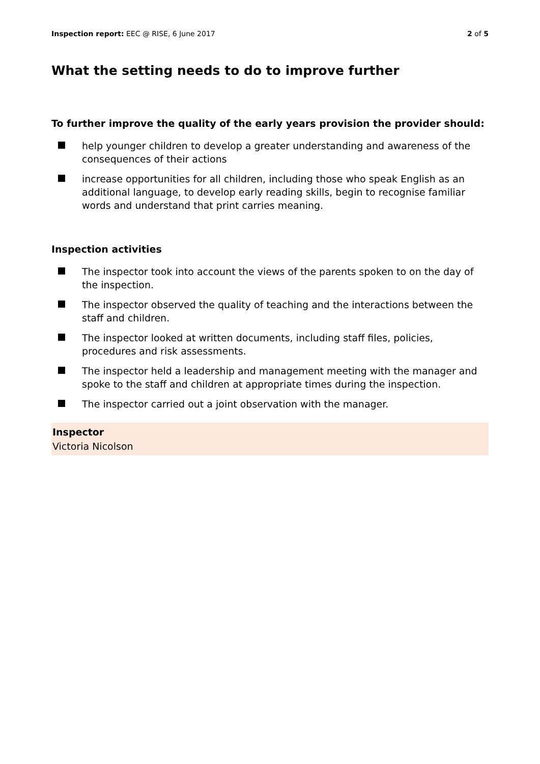Inspection report: EEC @ RISE, 6 June 2017 2 of 5
What the setting needs to do to improve further
To further improve the quality of the early years provision the provider should:
help younger children to develop a greater understanding and awareness of the consequences of their actions
increase opportunities for all children, including those who speak English as an additional language, to develop early reading skills, begin to recognise familiar words and understand that print carries meaning.
Inspection activities
The inspector took into account the views of the parents spoken to on the day of the inspection.
The inspector observed the quality of teaching and the interactions between the staff and children.
The inspector looked at written documents, including staff files, policies, procedures and risk assessments.
The inspector held a leadership and management meeting with the manager and spoke to the staff and children at appropriate times during the inspection.
The inspector carried out a joint observation with the manager.
Inspector
Victoria Nicolson